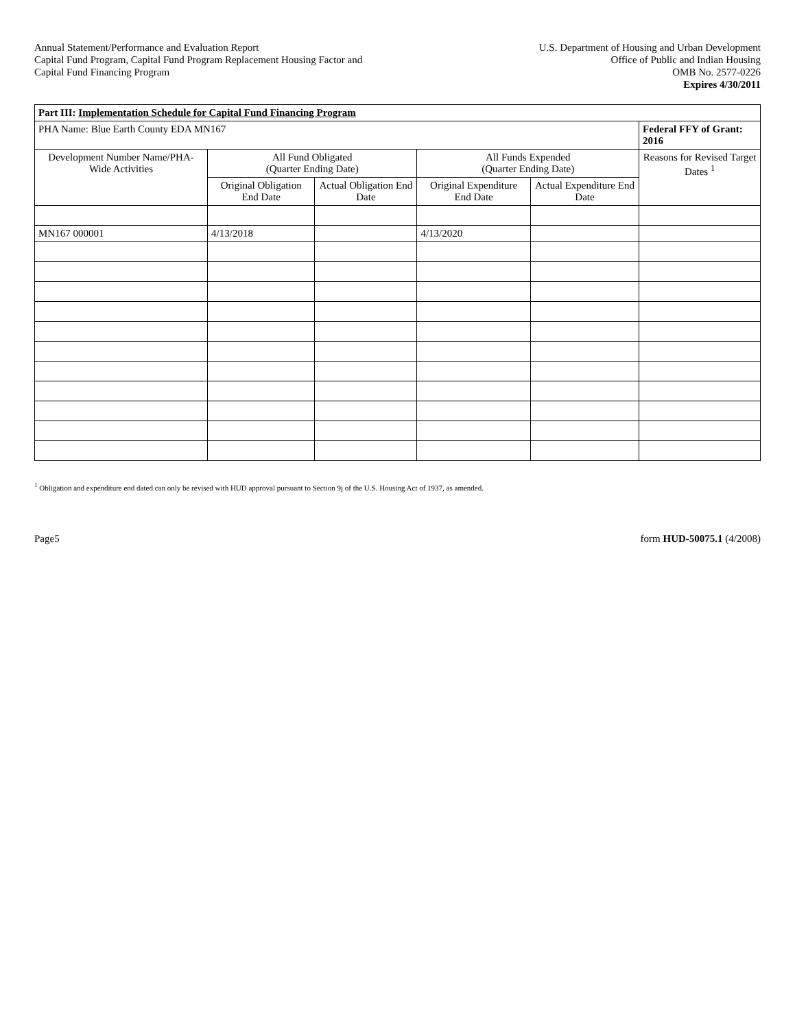Annual Statement/Performance and Evaluation Report
Capital Fund Program, Capital Fund Program Replacement Housing Factor and
Capital Fund Financing Program
U.S. Department of Housing and Urban Development
Office of Public and Indian Housing
OMB No. 2577-0226
Expires 4/30/2011
| Part III: Implementation Schedule for Capital Fund Financing Program | | | | | |
| PHA Name: Blue Earth County EDA MN167 | | | | | Federal FFY of Grant: 2016 |
| Development Number Name/PHA-Wide Activities | All Fund Obligated (Quarter Ending Date) | | All Funds Expended (Quarter Ending Date) | | Reasons for Revised Target Dates <sup>1</sup> |
| | Original Obligation End Date | Actual Obligation End Date | Original Expenditure End Date | Actual Expenditure End Date | |
| MN167 000001 | 4/13/2018 | | 4/13/2020 | | |
<sup>1</sup> Obligation and expenditure end dated can only be revised with HUD approval pursuant to Section 9j of the U.S. Housing Act of 1937, as amended.
Page5 form HUD-50075.1 (4/2008)